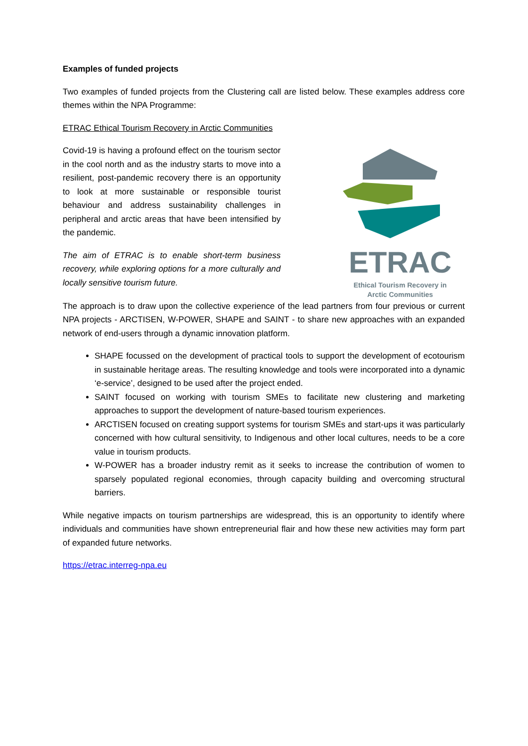Examples of funded projects
Two examples of funded projects from the Clustering call are listed below. These examples address core themes within the NPA Programme:
ETRAC Ethical Tourism Recovery in Arctic Communities
Covid-19 is having a profound effect on the tourism sector in the cool north and as the industry starts to move into a resilient, post-pandemic recovery there is an opportunity to look at more sustainable or responsible tourist behaviour and address sustainability challenges in peripheral and arctic areas that have been intensified by the pandemic.
The aim of ETRAC is to enable short-term business recovery, while exploring options for a more culturally and locally sensitive tourism future.
ETRAC
Ethical Tourism Recovery in
Arctic Communities
The approach is to draw upon the collective experience of the lead partners from four previous or current NPA projects - ARCTISEN, W-POWER, SHAPE and SAINT - to share new approaches with an expanded network of end-users through a dynamic innovation platform.
SHAPE focussed on the development of practical tools to support the development of ecotourism in sustainable heritage areas. The resulting knowledge and tools were incorporated into a dynamic ‘e-service’, designed to be used after the project ended.
SAINT focused on working with tourism SMEs to facilitate new clustering and marketing approaches to support the development of nature-based tourism experiences.
ARCTISEN focused on creating support systems for tourism SMEs and start-ups it was particularly concerned with how cultural sensitivity, to Indigenous and other local cultures, needs to be a core value in tourism products.
W-POWER has a broader industry remit as it seeks to increase the contribution of women to sparsely populated regional economies, through capacity building and overcoming structural barriers.
While negative impacts on tourism partnerships are widespread, this is an opportunity to identify where individuals and communities have shown entrepreneurial flair and how these new activities may form part of expanded future networks.
https://etrac.interreg-npa.eu